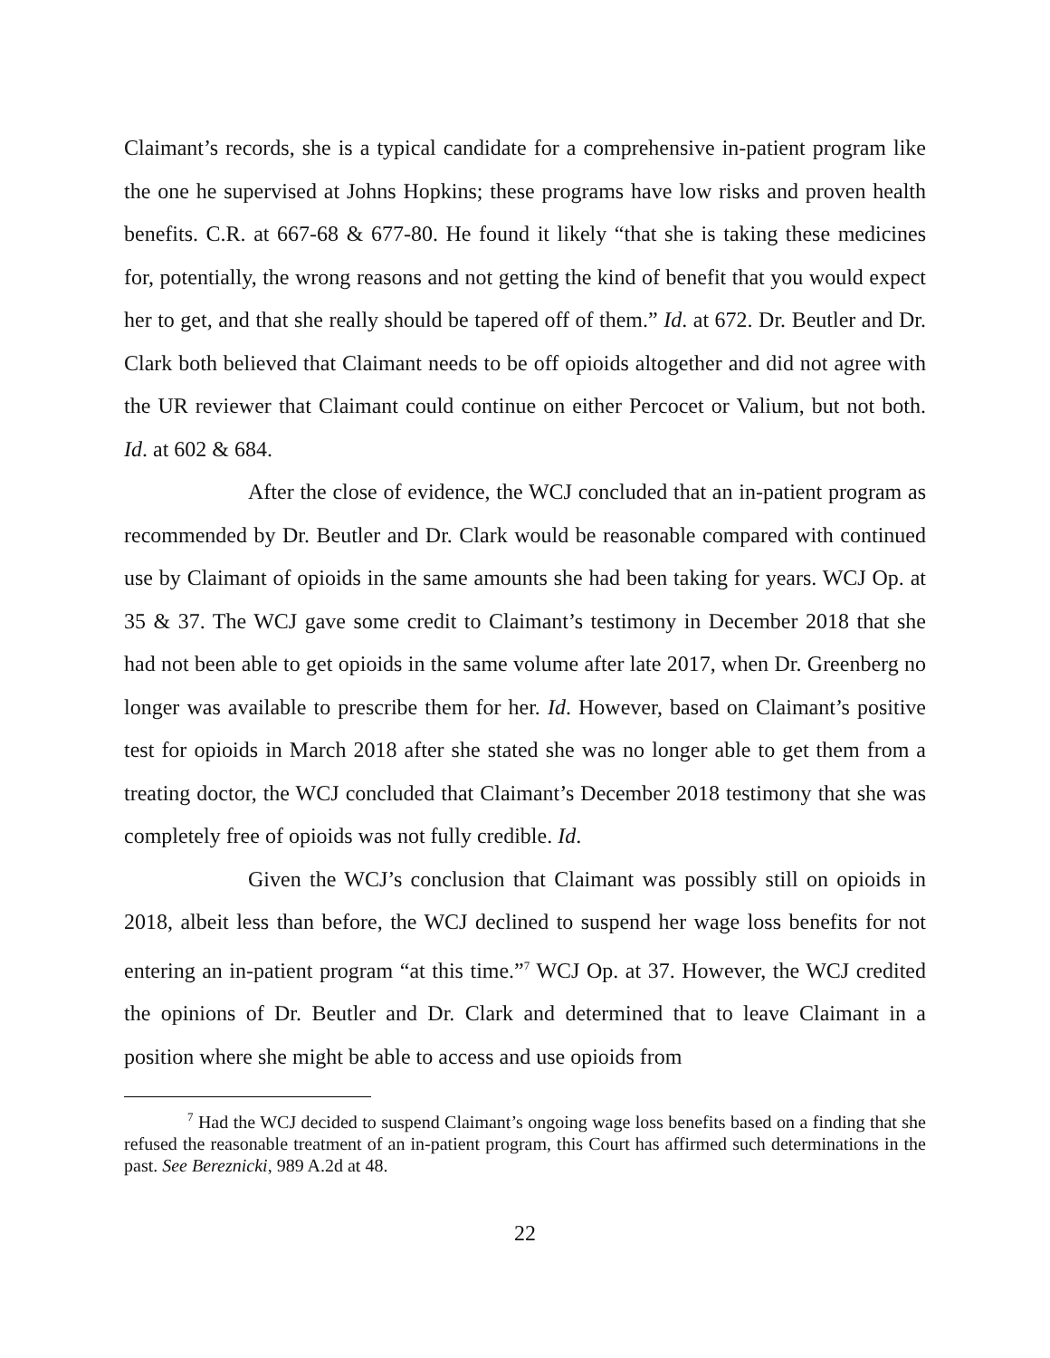Claimant’s records, she is a typical candidate for a comprehensive in-patient program like the one he supervised at Johns Hopkins; these programs have low risks and proven health benefits. C.R. at 667-68 & 677-80. He found it likely “that she is taking these medicines for, potentially, the wrong reasons and not getting the kind of benefit that you would expect her to get, and that she really should be tapered off of them.” Id. at 672. Dr. Beutler and Dr. Clark both believed that Claimant needs to be off opioids altogether and did not agree with the UR reviewer that Claimant could continue on either Percocet or Valium, but not both. Id. at 602 & 684.
After the close of evidence, the WCJ concluded that an in-patient program as recommended by Dr. Beutler and Dr. Clark would be reasonable compared with continued use by Claimant of opioids in the same amounts she had been taking for years. WCJ Op. at 35 & 37. The WCJ gave some credit to Claimant’s testimony in December 2018 that she had not been able to get opioids in the same volume after late 2017, when Dr. Greenberg no longer was available to prescribe them for her. Id. However, based on Claimant’s positive test for opioids in March 2018 after she stated she was no longer able to get them from a treating doctor, the WCJ concluded that Claimant’s December 2018 testimony that she was completely free of opioids was not fully credible. Id.
Given the WCJ’s conclusion that Claimant was possibly still on opioids in 2018, albeit less than before, the WCJ declined to suspend her wage loss benefits for not entering an in-patient program “at this time.”<sup>7</sup> WCJ Op. at 37. However, the WCJ credited the opinions of Dr. Beutler and Dr. Clark and determined that to leave Claimant in a position where she might be able to access and use opioids from
<sup>7</sup> Had the WCJ decided to suspend Claimant’s ongoing wage loss benefits based on a finding that she refused the reasonable treatment of an in-patient program, this Court has affirmed such determinations in the past. See Bereznicki, 989 A.2d at 48.
22